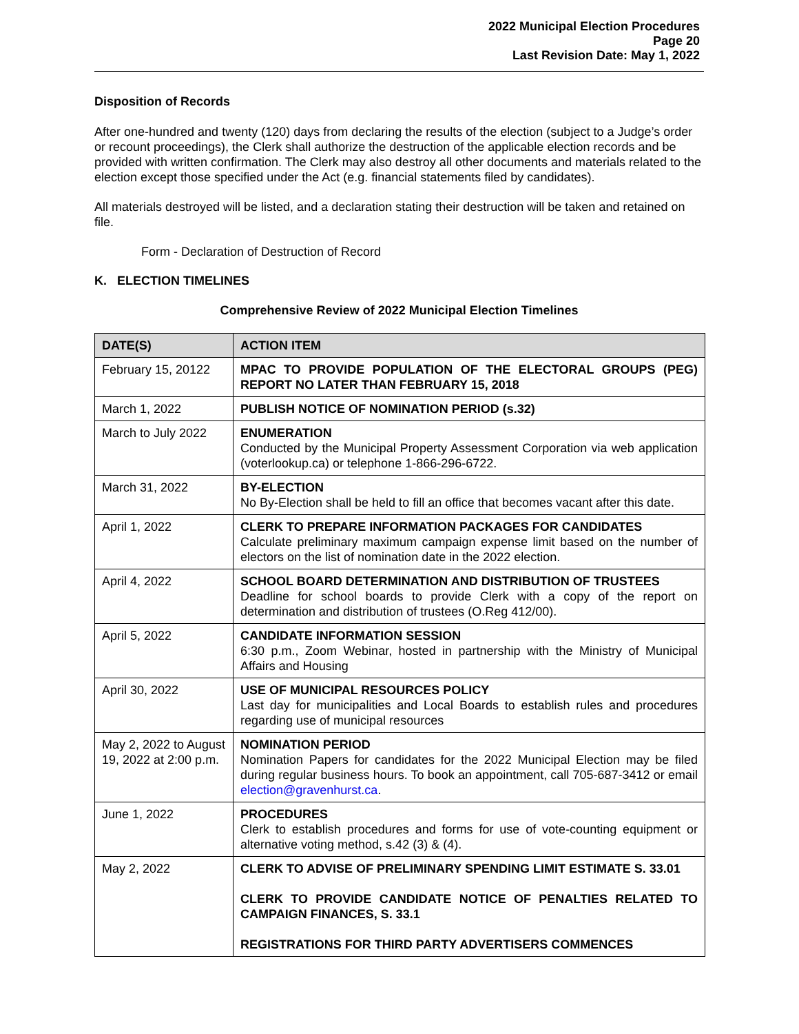2022 Municipal Election Procedures
Page 20
Last Revision Date: May 1, 2022
Disposition of Records
After one-hundred and twenty (120) days from declaring the results of the election (subject to a Judge’s order or recount proceedings), the Clerk shall authorize the destruction of the applicable election records and be provided with written confirmation. The Clerk may also destroy all other documents and materials related to the election except those specified under the Act (e.g. financial statements filed by candidates).
All materials destroyed will be listed, and a declaration stating their destruction will be taken and retained on file.
Form - Declaration of Destruction of Record
K. ELECTION TIMELINES
Comprehensive Review of 2022 Municipal Election Timelines
| DATE(S) | ACTION ITEM |
| --- | --- |
| February 15, 20122 | MPAC TO PROVIDE POPULATION OF THE ELECTORAL GROUPS (PEG) REPORT NO LATER THAN FEBRUARY 15, 2018 |
| March 1, 2022 | PUBLISH NOTICE OF NOMINATION PERIOD (s.32) |
| March to July 2022 | ENUMERATION Conducted by the Municipal Property Assessment Corporation via web application (voterlookup.ca) or telephone 1-866-296-6722. |
| March 31, 2022 | BY-ELECTION No By-Election shall be held to fill an office that becomes vacant after this date. |
| April 1, 2022 | CLERK TO PREPARE INFORMATION PACKAGES FOR CANDIDATES Calculate preliminary maximum campaign expense limit based on the number of electors on the list of nomination date in the 2022 election. |
| April 4, 2022 | SCHOOL BOARD DETERMINATION AND DISTRIBUTION OF TRUSTEES Deadline for school boards to provide Clerk with a copy of the report on determination and distribution of trustees (O.Reg 412/00). |
| April 5, 2022 | CANDIDATE INFORMATION SESSION 6:30 p.m., Zoom Webinar, hosted in partnership with the Ministry of Municipal Affairs and Housing |
| April 30, 2022 | USE OF MUNICIPAL RESOURCES POLICY Last day for municipalities and Local Boards to establish rules and procedures regarding use of municipal resources |
| May 2, 2022 to August 19, 2022 at 2:00 p.m. | NOMINATION PERIOD Nomination Papers for candidates for the 2022 Municipal Election may be filed during regular business hours. To book an appointment, call 705-687-3412 or email election@gravenhurst.ca . |
| June 1, 2022 | PROCEDURES Clerk to establish procedures and forms for use of vote-counting equipment or alternative voting method, s.42 (3) & (4). |
| May 2, 2022 | CLERK TO ADVISE OF PRELIMINARY SPENDING LIMIT ESTIMATE S. 33.01 CLERK TO PROVIDE CANDIDATE NOTICE OF PENALTIES RELATED TO CAMPAIGN FINANCES, S. 33.1 REGISTRATIONS FOR THIRD PARTY ADVERTISERS COMMENCES |